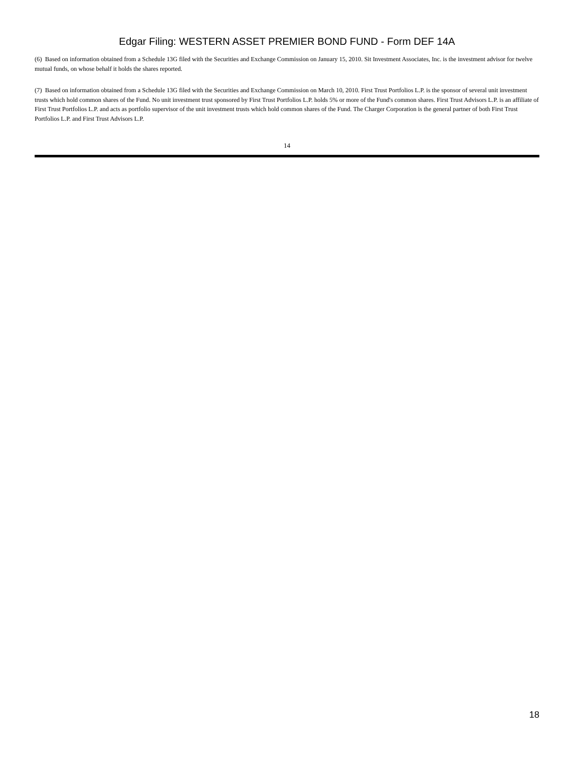Edgar Filing: WESTERN ASSET PREMIER BOND FUND - Form DEF 14A
(6) Based on information obtained from a Schedule 13G filed with the Securities and Exchange Commission on January 15, 2010. Sit Investment Associates, Inc. is the investment advisor for twelve mutual funds, on whose behalf it holds the shares reported.
(7) Based on information obtained from a Schedule 13G filed with the Securities and Exchange Commission on March 10, 2010. First Trust Portfolios L.P. is the sponsor of several unit investment trusts which hold common shares of the Fund. No unit investment trust sponsored by First Trust Portfolios L.P. holds 5% or more of the Fund's common shares. First Trust Advisors L.P. is an affiliate of First Trust Portfolios L.P. and acts as portfolio supervisor of the unit investment trusts which hold common shares of the Fund. The Charger Corporation is the general partner of both First Trust Portfolios L.P. and First Trust Advisors L.P.
14
18